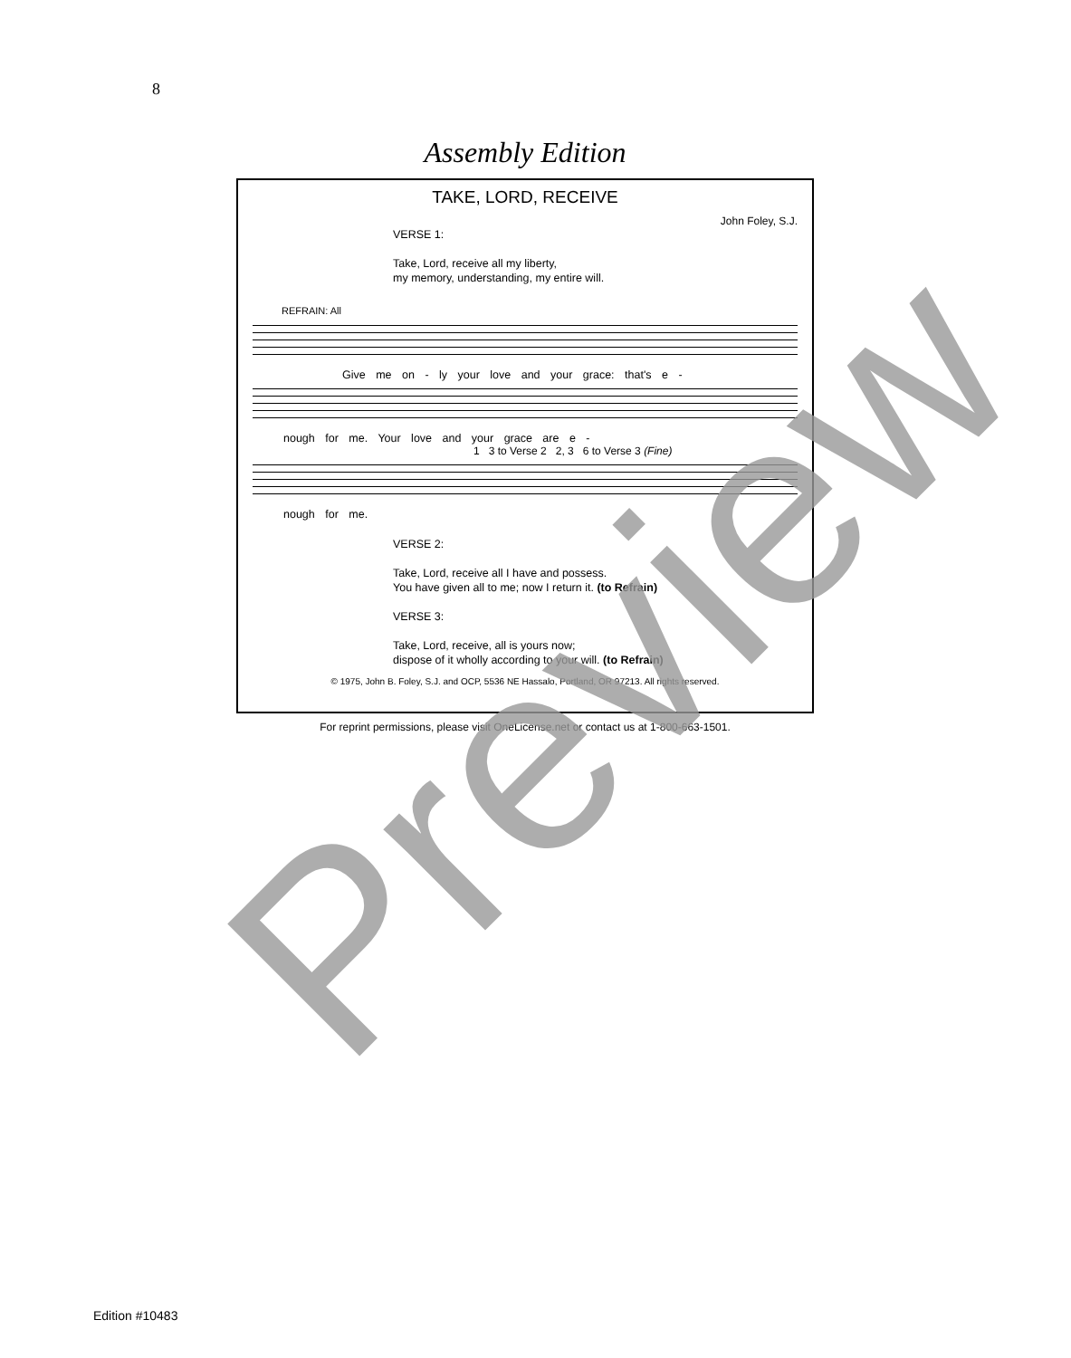8
Assembly Edition
TAKE, LORD, RECEIVE
John Foley, S.J.
VERSE 1:
Take, Lord, receive all my liberty,
my memory, understanding, my entire will.
REFRAIN: All
Give me on - ly your love and your grace: that's e -
nough for me. Your love and your grace are e -
1 3 to Verse 2 2, 3 6 to Verse 3 (Fine)
nough for me.
VERSE 2:
Take, Lord, receive all I have and possess.
You have given all to me; now I return it. (to Refrain)
VERSE 3:
Take, Lord, receive, all is yours now;
dispose of it wholly according to your will. (to Refrain)
© 1975, John B. Foley, S.J. and OCP, 5536 NE Hassalo, Portland, OR 97213. All rights reserved.
For reprint permissions, please visit OneLicense.net or contact us at 1-800-663-1501. Preview
Edition #10483